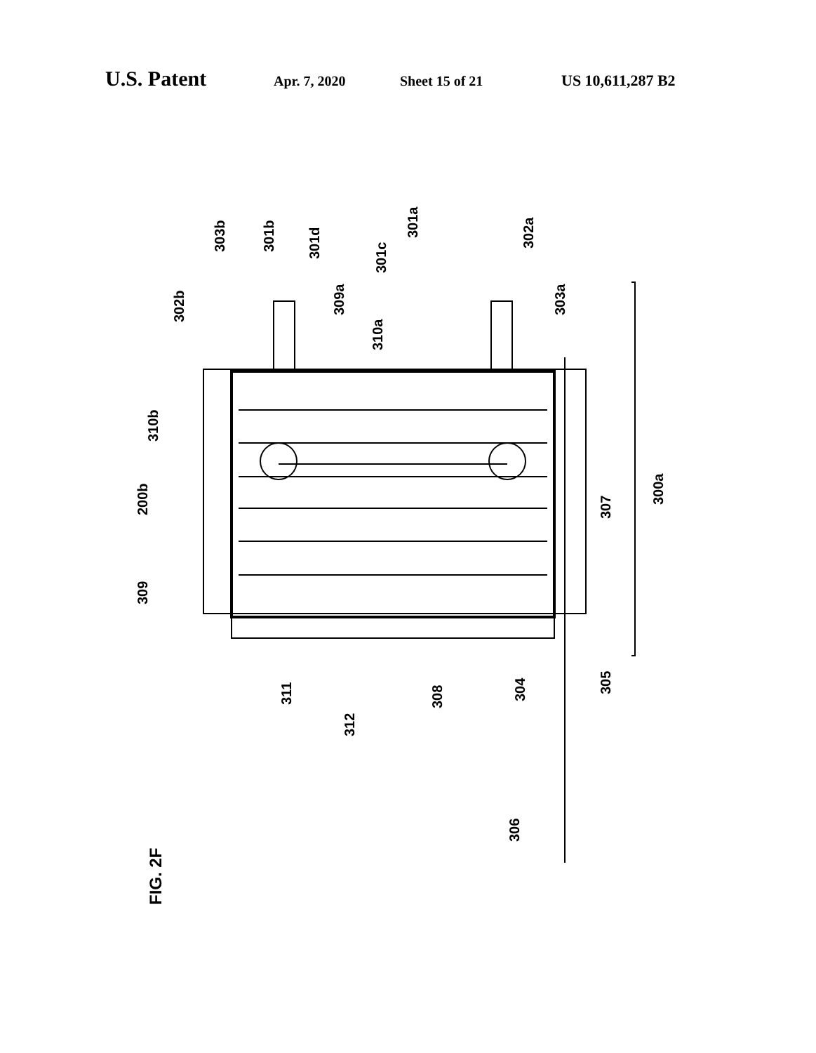U.S. Patent Apr. 7, 2020 Sheet 15 of 21 US 10,611,287 B2
303b
301b
301d
301a
302a
302b
301c
309a
303a
310a
310b
200b
300a
307
309
311
312
308
304
305
306
FIG. 2F